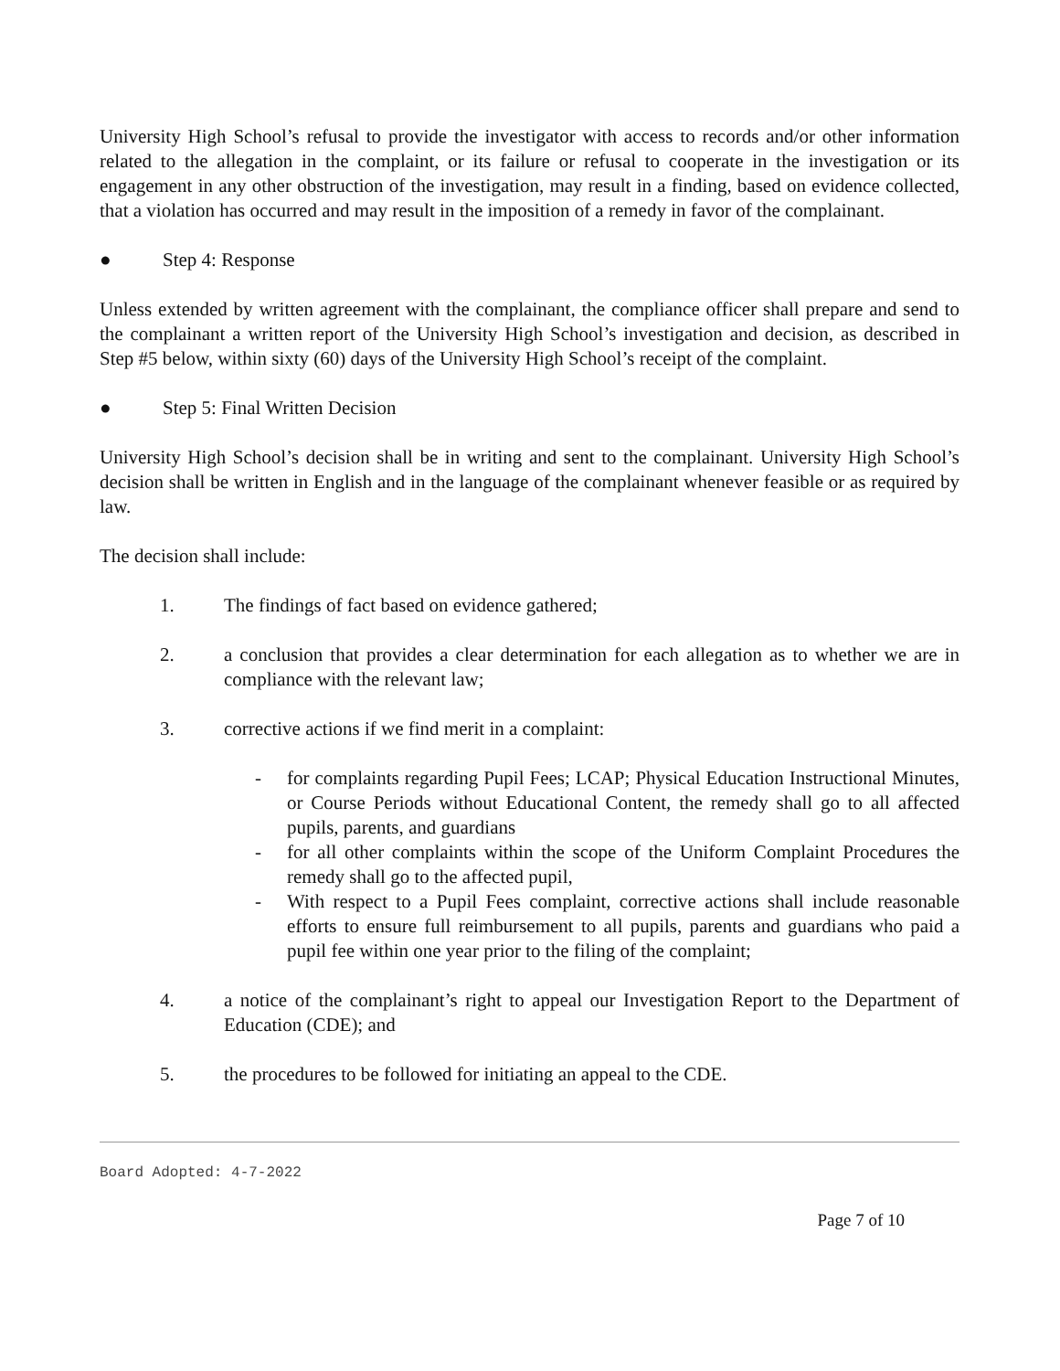University High School’s refusal to provide the investigator with access to records and/or other information related to the allegation in the complaint, or its failure or refusal to cooperate in the investigation or its engagement in any other obstruction of the investigation, may result in a finding, based on evidence collected, that a violation has occurred and may result in the imposition of a remedy in favor of the complainant.
● Step 4: Response
Unless extended by written agreement with the complainant, the compliance officer shall prepare and send to the complainant a written report of the University High School’s investigation and decision, as described in Step #5 below, within sixty (60) days of the University High School’s receipt of the complaint.
● Step 5: Final Written Decision
University High School’s decision shall be in writing and sent to the complainant. University High School’s decision shall be written in English and in the language of the complainant whenever feasible or as required by law.
The decision shall include:
1. The findings of fact based on evidence gathered;
2. a conclusion that provides a clear determination for each allegation as to whether we are in compliance with the relevant law;
3. corrective actions if we find merit in a complaint:
- for complaints regarding Pupil Fees; LCAP; Physical Education Instructional Minutes, or Course Periods without Educational Content, the remedy shall go to all affected pupils, parents, and guardians
- for all other complaints within the scope of the Uniform Complaint Procedures the remedy shall go to the affected pupil,
- With respect to a Pupil Fees complaint, corrective actions shall include reasonable efforts to ensure full reimbursement to all pupils, parents and guardians who paid a pupil fee within one year prior to the filing of the complaint;
4. a notice of the complainant’s right to appeal our Investigation Report to the Department of Education (CDE); and
5. the procedures to be followed for initiating an appeal to the CDE.
Board Adopted: 4-7-2022
Page 7 of 10